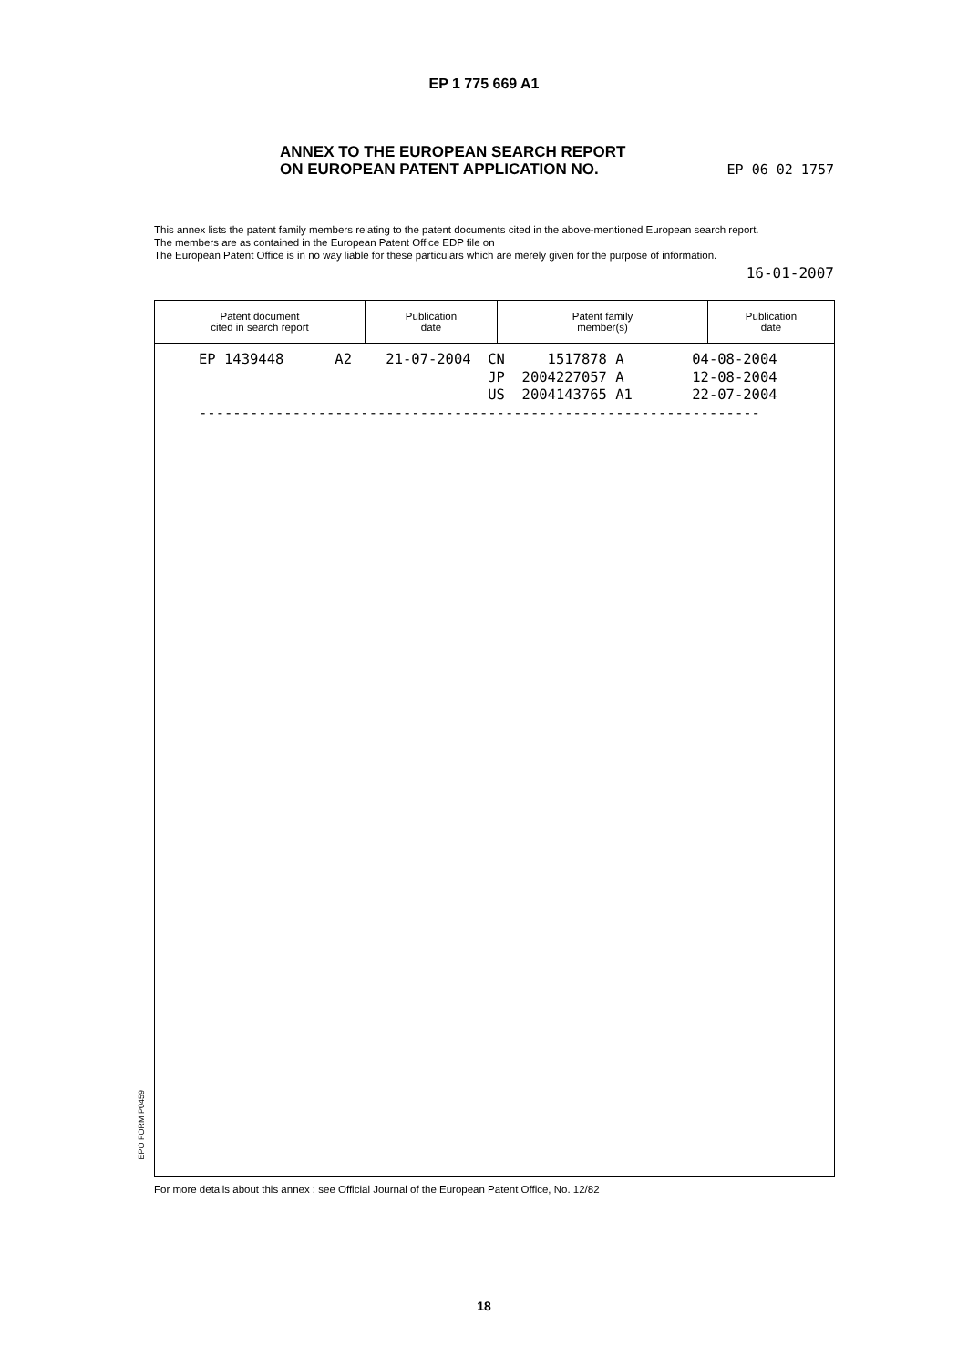EP 1 775 669 A1
ANNEX TO THE EUROPEAN SEARCH REPORT
ON EUROPEAN PATENT APPLICATION NO.
EP 06 02 1757
This annex lists the patent family members relating to the patent documents cited in the above-mentioned European search report.
The members are as contained in the European Patent Office EDP file on
The European Patent Office is in no way liable for these particulars which are merely given for the purpose of information.
16-01-2007
| Patent document cited in search report | Publication date | Patent family member(s) | Publication date |
| --- | --- | --- | --- |
| EP 1439448 A2 21-07-2004 CN 1517878 A 04-08-2004 JP 2004227057 A 12-08-2004 US 2004143765 A1 22-07-2004 ------------------------------------------------------------------ | | | |
EPO FORM P0459
For more details about this annex : see Official Journal of the European Patent Office, No. 12/82
18